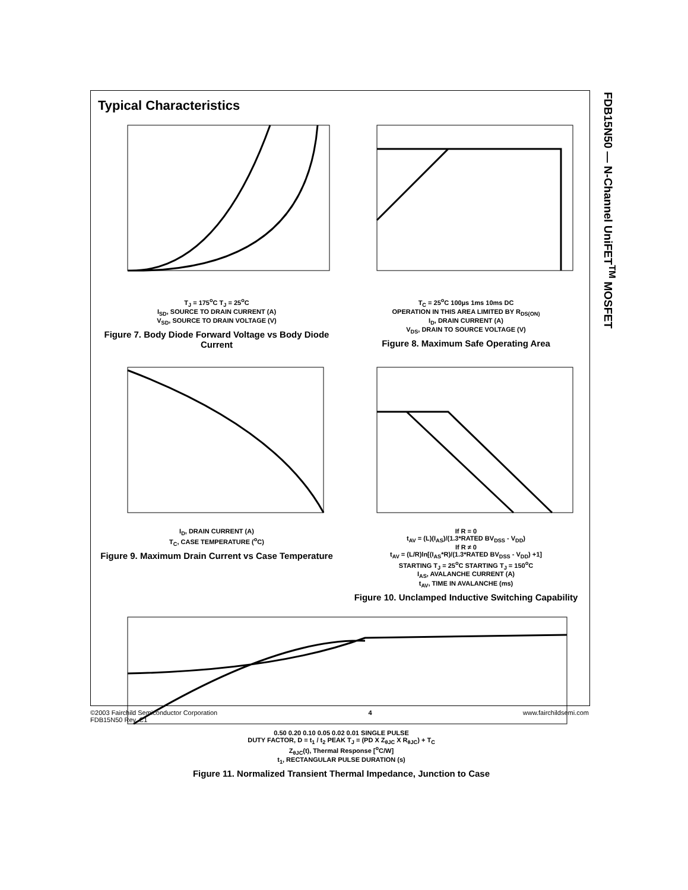FDB15N50 — N-Channel UniFET<sup>TM</sup> MOSFET
Typical Characteristics
T<sub>J</sub> = 175<sup>o</sup>C T<sub>J</sub> = 25<sup>o</sup>C
I<sub>SD</sub>, SOURCE TO DRAIN CURRENT (A)
V<sub>SD</sub>, SOURCE TO DRAIN VOLTAGE (V)
Figure 7. Body Diode Forward Voltage vs Body Diode Current
T<sub>C</sub> = 25<sup>o</sup>C 100µs 1ms 10ms DC
OPERATION IN THIS AREA LIMITED BY R<sub>DS(ON)</sub>
I<sub>D</sub>, DRAIN CURRENT (A)
V<sub>DS</sub>, DRAIN TO SOURCE VOLTAGE (V)
Figure 8. Maximum Safe Operating Area
I<sub>D</sub>, DRAIN CURRENT (A)
T<sub>C</sub>, CASE TEMPERATURE (<sup>o</sup>C)
Figure 9. Maximum Drain Current vs Case Temperature
If R = 0
t<sub>AV</sub> = (L)(I<sub>AS</sub>)/(1.3*RATED BV<sub>DSS</sub> - V<sub>DD</sub>)
If R ≠ 0
t<sub>AV</sub> = (L/R)ln[(I<sub>AS</sub>*R)/(1.3*RATED BV<sub>DSS</sub> - V<sub>DD</sub>) +1]
STARTING T<sub>J</sub> = 25<sup>o</sup>C STARTING T<sub>J</sub> = 150<sup>o</sup>C
I<sub>AS</sub>, AVALANCHE CURRENT (A)
t<sub>AV</sub>, TIME IN AVALANCHE (ms)
Figure 10. Unclamped Inductive Switching Capability
0.50 0.20 0.10 0.05 0.02 0.01 SINGLE PULSE
DUTY FACTOR, D = t<sub>1</sub> / t<sub>2</sub> PEAK T<sub>J</sub> = (PD X Z<sub>θJC</sub> X R<sub>θJC</sub>) + T<sub>C</sub>
Z<sub>θJC</sub>(t), Thermal Response [<sup>o</sup>C/W]
t<sub>1</sub>, RECTANGULAR PULSE DURATION (s)
Figure 11. Normalized Transient Thermal Impedance, Junction to Case
©2003 Fairchild Semiconductor Corporation
FDB15N50 Rev. C1
4 www.fairchildsemi.com